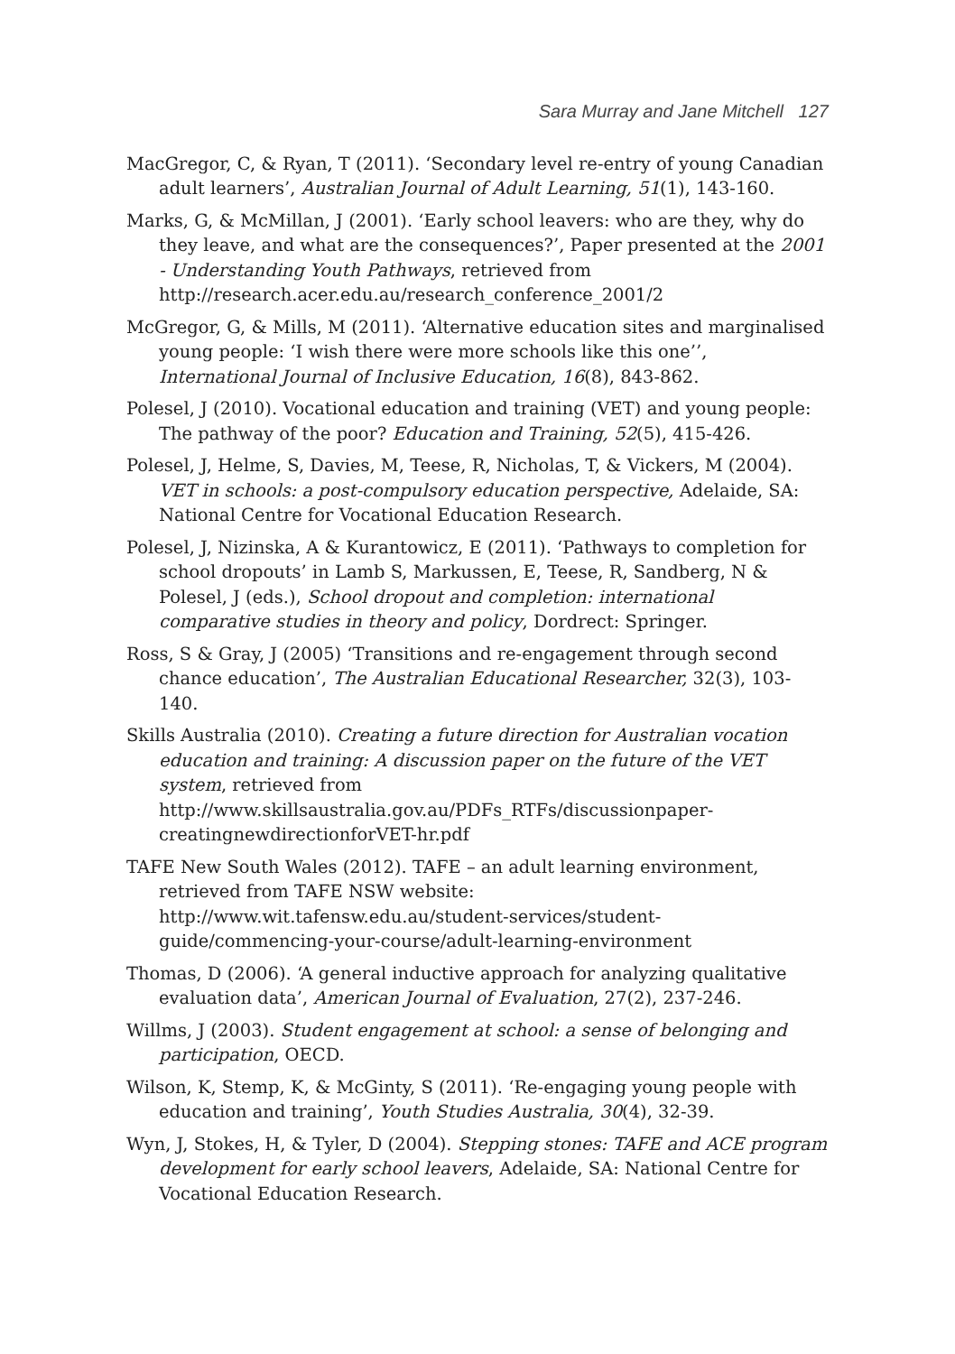Sara Murray and Jane Mitchell 127
MacGregor, C, & Ryan, T (2011). ‘Secondary level re-entry of young Canadian adult learners’, Australian Journal of Adult Learning, 51(1), 143-160.
Marks, G, & McMillan, J (2001). ‘Early school leavers: who are they, why do they leave, and what are the consequences?’, Paper presented at the 2001 - Understanding Youth Pathways, retrieved from http://research.acer.edu.au/research_conference_2001/2
McGregor, G, & Mills, M (2011). ‘Alternative education sites and marginalised young people: ‘I wish there were more schools like this one’’, International Journal of Inclusive Education, 16(8), 843-862.
Polesel, J (2010). Vocational education and training (VET) and young people: The pathway of the poor? Education and Training, 52(5), 415-426.
Polesel, J, Helme, S, Davies, M, Teese, R, Nicholas, T, & Vickers, M (2004). VET in schools: a post-compulsory education perspective, Adelaide, SA: National Centre for Vocational Education Research.
Polesel, J, Nizinska, A & Kurantowicz, E (2011). ‘Pathways to completion for school dropouts’ in Lamb S, Markussen, E, Teese, R, Sandberg, N & Polesel, J (eds.), School dropout and completion: international comparative studies in theory and policy, Dordrect: Springer.
Ross, S & Gray, J (2005) ‘Transitions and re-engagement through second chance education’, The Australian Educational Researcher, 32(3), 103-140.
Skills Australia (2010). Creating a future direction for Australian vocation education and training: A discussion paper on the future of the VET system, retrieved from http://www.skillsaustralia.gov.au/PDFs_RTFs/discussionpaper-creatingnewdirectionforVET-hr.pdf
TAFE New South Wales (2012). TAFE – an adult learning environment, retrieved from TAFE NSW website: http://www.wit.tafensw.edu.au/student-services/student-guide/commencing-your-course/adult-learning-environment
Thomas, D (2006). ‘A general inductive approach for analyzing qualitative evaluation data’, American Journal of Evaluation, 27(2), 237-246.
Willms, J (2003). Student engagement at school: a sense of belonging and participation, OECD.
Wilson, K, Stemp, K, & McGinty, S (2011). ‘Re-engaging young people with education and training’, Youth Studies Australia, 30(4), 32-39.
Wyn, J, Stokes, H, & Tyler, D (2004). Stepping stones: TAFE and ACE program development for early school leavers, Adelaide, SA: National Centre for Vocational Education Research.